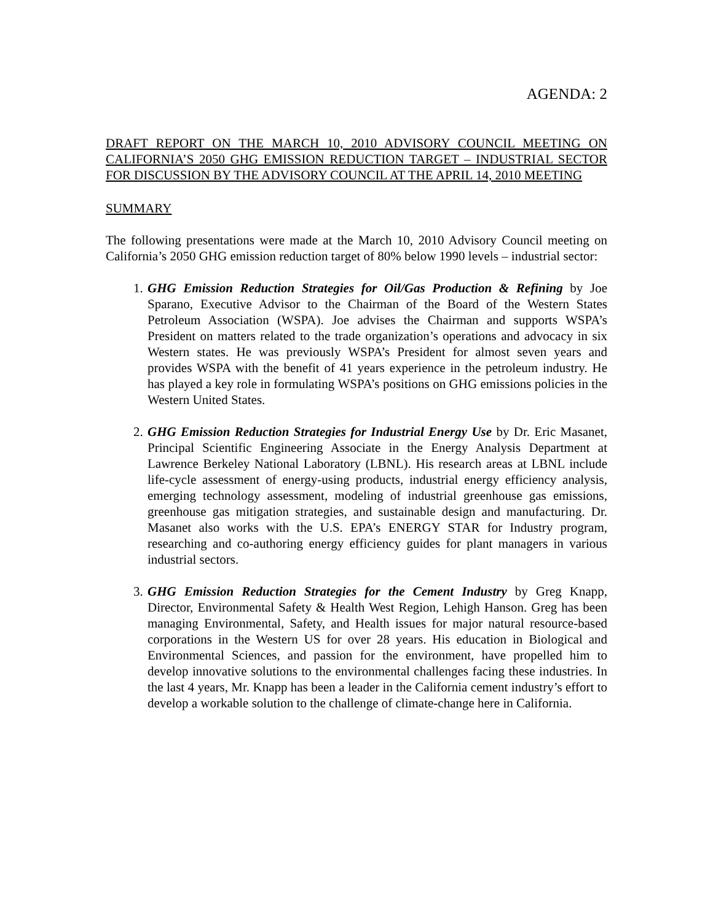AGENDA: 2
DRAFT REPORT ON THE MARCH 10, 2010 ADVISORY COUNCIL MEETING ON CALIFORNIA’S 2050 GHG EMISSION REDUCTION TARGET – INDUSTRIAL SECTOR FOR DISCUSSION BY THE ADVISORY COUNCIL AT THE APRIL 14, 2010 MEETING
SUMMARY
The following presentations were made at the March 10, 2010 Advisory Council meeting on California’s 2050 GHG emission reduction target of 80% below 1990 levels – industrial sector:
1. GHG Emission Reduction Strategies for Oil/Gas Production & Refining by Joe Sparano, Executive Advisor to the Chairman of the Board of the Western States Petroleum Association (WSPA). Joe advises the Chairman and supports WSPA’s President on matters related to the trade organization’s operations and advocacy in six Western states. He was previously WSPA’s President for almost seven years and provides WSPA with the benefit of 41 years experience in the petroleum industry. He has played a key role in formulating WSPA’s positions on GHG emissions policies in the Western United States.
2. GHG Emission Reduction Strategies for Industrial Energy Use by Dr. Eric Masanet, Principal Scientific Engineering Associate in the Energy Analysis Department at Lawrence Berkeley National Laboratory (LBNL). His research areas at LBNL include life-cycle assessment of energy-using products, industrial energy efficiency analysis, emerging technology assessment, modeling of industrial greenhouse gas emissions, greenhouse gas mitigation strategies, and sustainable design and manufacturing. Dr. Masanet also works with the U.S. EPA’s ENERGY STAR for Industry program, researching and co-authoring energy efficiency guides for plant managers in various industrial sectors.
3. GHG Emission Reduction Strategies for the Cement Industry by Greg Knapp, Director, Environmental Safety & Health West Region, Lehigh Hanson. Greg has been managing Environmental, Safety, and Health issues for major natural resource-based corporations in the Western US for over 28 years. His education in Biological and Environmental Sciences, and passion for the environment, have propelled him to develop innovative solutions to the environmental challenges facing these industries. In the last 4 years, Mr. Knapp has been a leader in the California cement industry’s effort to develop a workable solution to the challenge of climate-change here in California.